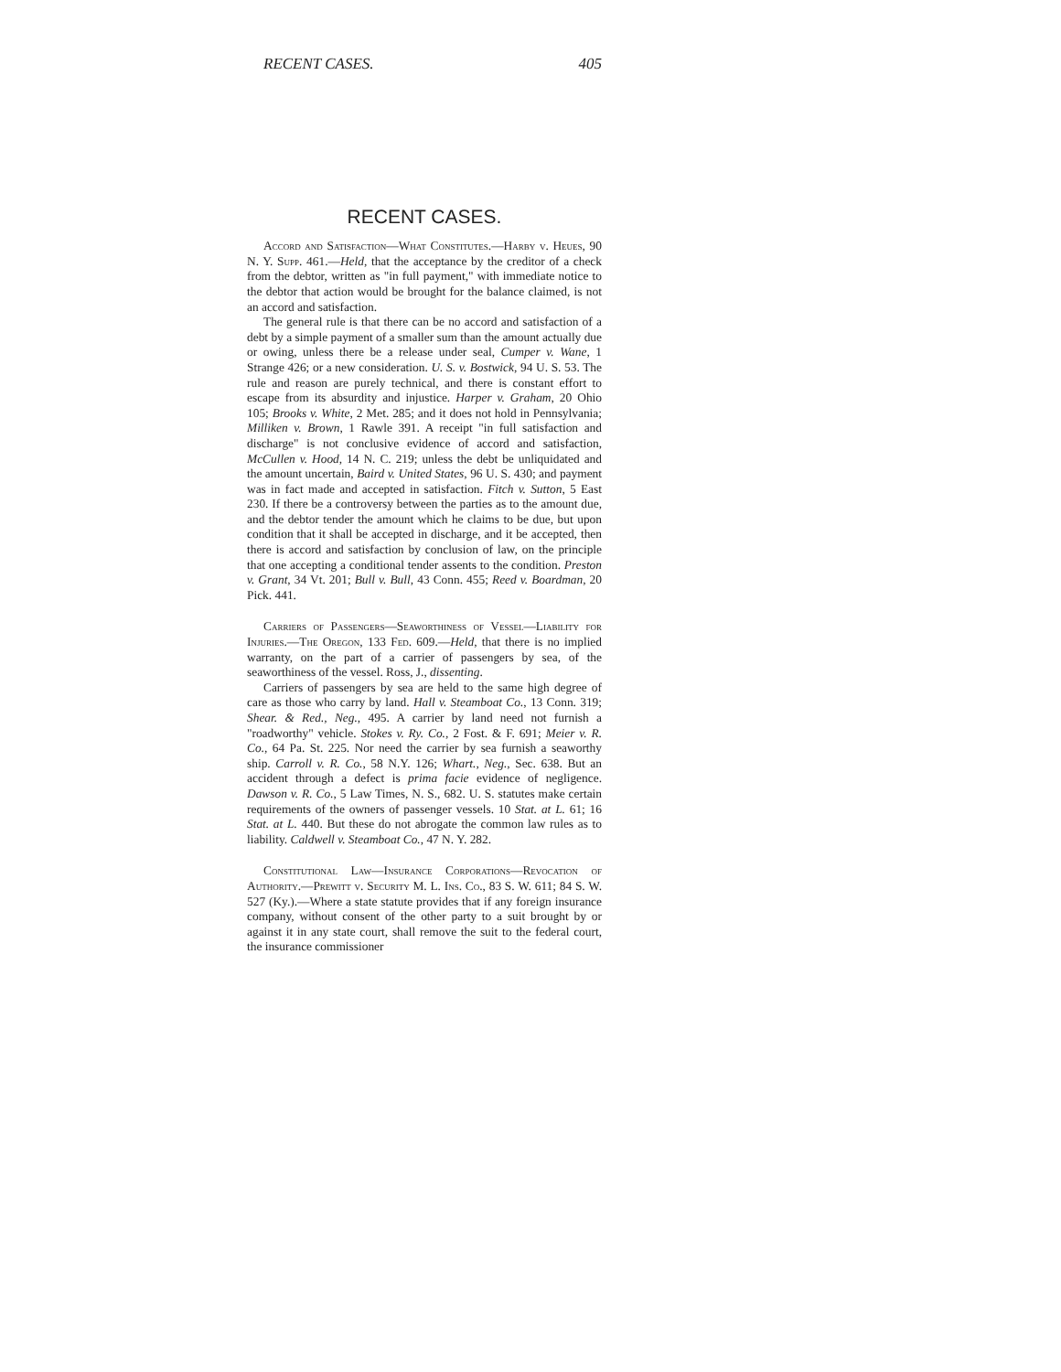RECENT CASES. 405
RECENT CASES.
Accord and Satisfaction—What Constitutes.—Harby v. Heues, 90 N. Y. Supp. 461.—Held, that the acceptance by the creditor of a check from the debtor, written as "in full payment," with immediate notice to the debtor that action would be brought for the balance claimed, is not an accord and satisfaction.
The general rule is that there can be no accord and satisfaction of a debt by a simple payment of a smaller sum than the amount actually due or owing, unless there be a release under seal, Cumper v. Wane, 1 Strange 426; or a new consideration. U. S. v. Bostwick, 94 U. S. 53. The rule and reason are purely technical, and there is constant effort to escape from its absurdity and injustice. Harper v. Graham, 20 Ohio 105; Brooks v. White, 2 Met. 285; and it does not hold in Pennsylvania; Milliken v. Brown, 1 Rawle 391. A receipt "in full satisfaction and discharge" is not conclusive evidence of accord and satisfaction, McCullen v. Hood, 14 N. C. 219; unless the debt be unliquidated and the amount uncertain, Baird v. United States, 96 U. S. 430; and payment was in fact made and accepted in satisfaction. Fitch v. Sutton, 5 East 230. If there be a controversy between the parties as to the amount due, and the debtor tender the amount which he claims to be due, but upon condition that it shall be accepted in discharge, and it be accepted, then there is accord and satisfaction by conclusion of law, on the principle that one accepting a conditional tender assents to the condition. Preston v. Grant, 34 Vt. 201; Bull v. Bull, 43 Conn. 455; Reed v. Boardman, 20 Pick. 441.
Carriers of Passengers—Seaworthiness of Vessel—Liability for Injuries.—The Oregon, 133 Fed. 609.—Held, that there is no implied warranty, on the part of a carrier of passengers by sea, of the seaworthiness of the vessel. Ross, J., dissenting.
Carriers of passengers by sea are held to the same high degree of care as those who carry by land. Hall v. Steamboat Co., 13 Conn. 319; Shear. & Red., Neg., 495. A carrier by land need not furnish a "roadworthy" vehicle. Stokes v. Ry. Co., 2 Fost. & F. 691; Meier v. R. Co., 64 Pa. St. 225. Nor need the carrier by sea furnish a seaworthy ship. Carroll v. R. Co., 58 N.Y. 126; Whart., Neg., Sec. 638. But an accident through a defect is prima facie evidence of negligence. Dawson v. R. Co., 5 Law Times, N. S., 682. U. S. statutes make certain requirements of the owners of passenger vessels. 10 Stat. at L. 61; 16 Stat. at L. 440. But these do not abrogate the common law rules as to liability. Caldwell v. Steamboat Co., 47 N. Y. 282.
Constitutional Law—Insurance Corporations—Revocation of Authority.—Prewitt v. Security M. L. Ins. Co., 83 S. W. 611; 84 S. W. 527 (Ky.).—Where a state statute provides that if any foreign insurance company, without consent of the other party to a suit brought by or against it in any state court, shall remove the suit to the federal court, the insurance commissioner